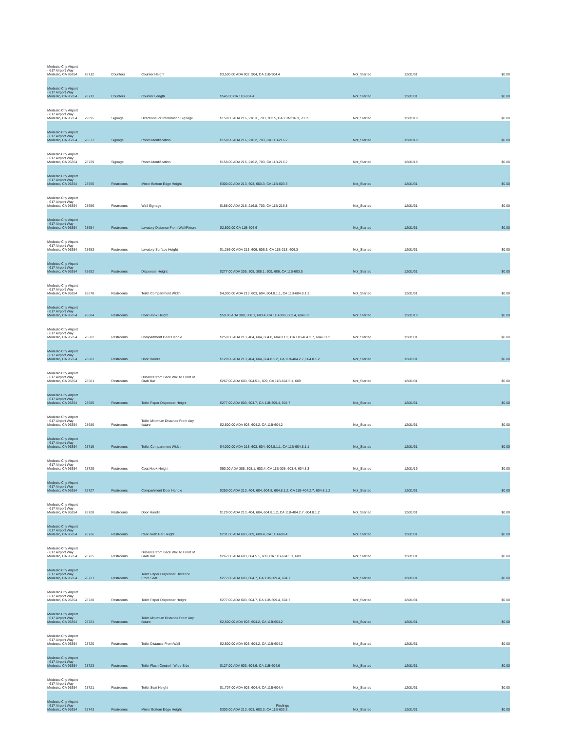| Modesto City Airport - 617 Airport Way Modesto, CA 95354 | 28712 | Counters | Counter Height | $3,500.00 ADA 902, 904, CA 11B-904.4 | Not_Started | 12/31/31 | $0.00 |
| Modesto City Airport - 617 Airport Way Modesto, CA 95354 | 28713 | Counters | Counter Length | $545.00 CA 11B-904.4 | Not_Started | 12/31/31 | $0.00 |
| Modesto City Airport - 617 Airport Way Modesto, CA 95354 | 29095 | Signage | Directional or Information Signage | $158.00 ADA 216, 216.3 , 703, 703.5, CA 11B-216.3, 703.5 | Not_Started | 12/31/18 | $0.00 |
| Modesto City Airport - 617 Airport Way Modesto, CA 95354 | 28677 | Signage | Room Identification | $158.00 ADA 216, 216.2, 703, CA 11B-216.2 | Not_Started | 12/31/18 | $0.00 |
| Modesto City Airport - 617 Airport Way Modesto, CA 95354 | 28739 | Signage | Room Identification | $158.00 ADA 216, 216.2, 703, CA 11B-216.2 | Not_Started | 12/31/18 | $0.00 |
| Modesto City Airport - 617 Airport Way Modesto, CA 95354 | 28655 | Restrooms | Mirror Bottom Edge Height | $300.00 ADA 213, 603, 603.3, CA 11B-603.3 | Not_Started | 12/31/31 | $0.00 |
| Modesto City Airport - 617 Airport Way Modesto, CA 95354 | 28656 | Restrooms | Wall Signage | $158.00 ADA 216, 216.8, 703, CA 11B-216.8 | Not_Started | 12/31/31 | $0.00 |
| Modesto City Airport - 617 Airport Way Modesto, CA 95354 | 28654 | Restrooms | Lavatory Distance From Wall/Fixture | $2,500.00 CA 11B-606.6 | Not_Started | 12/31/31 | $0.00 |
| Modesto City Airport - 617 Airport Way Modesto, CA 95354 | 28653 | Restrooms | Lavatory Surface Height | $1,286.00 ADA 213, 606, 606.3, CA 11B-213, 606.3 | Not_Started | 12/31/31 | $0.00 |
| Modesto City Airport - 617 Airport Way Modesto, CA 95354 | 28652 | Restrooms | Dispenser Height | $277.00 ADA 205, 308, 308.1, 309, 606, CA 11B-603.5 | Not_Started | 12/31/31 | $0.00 |
| Modesto City Airport - 617 Airport Way Modesto, CA 95354 | 28678 | Restrooms | Toilet Compartment Width | $4,000.00 ADA 213, 603, 604, 604.8.1.1, CA 11B-604.8.1.1 | Not_Started | 12/31/31 | $0.00 |
| Modesto City Airport - 617 Airport Way Modesto, CA 95354 | 28684 | Restrooms | Coat Hook Height | $50.00 ADA 308, 308.1, 603.4, CA 11B-308, 603.4, 604.8.3 | Not_Started | 12/31/19 | $0.00 |
| Modesto City Airport - 617 Airport Way Modesto, CA 95354 | 28682 | Restrooms | Compartment Door Handle | $250.00 ADA 213, 404, 604, 604.8, 604.8.1.2, CA 11B-404.2.7, 604.8.1.2 | Not_Started | 12/31/31 | $0.00 |
| Modesto City Airport - 617 Airport Way Modesto, CA 95354 | 28683 | Restrooms | Door Handle | $129.00 ADA 213, 404, 604, 604.8.1.2, CA 11B-404.2.7, 604.8.1.2 | Not_Started | 12/31/31 | $0.00 |
| Modesto City Airport - 617 Airport Way Modesto, CA 95354 | 28681 | Restrooms | Distance from Back Wall to Front of Grab Bar | $267.00 ADA 603, 604.5.1, 609, CA 11B-604.5.1, 609 | Not_Started | 12/31/31 | $0.00 |
| Modesto City Airport - 617 Airport Way Modesto, CA 95354 | 28685 | Restrooms | Toilet Paper Dispenser Height | $277.00 ADA 603, 604.7, CA 11B-309.4, 604.7 | Not_Started | 12/31/31 | $0.00 |
| Modesto City Airport - 617 Airport Way Modesto, CA 95354 | 28680 | Restrooms | Toilet Minimum Distance From Any fixture | $2,500.00 ADA 603, 604.2, CA 11B-604.2 | Not_Started | 12/31/31 | $0.00 |
| Modesto City Airport - 617 Airport Way Modesto, CA 95354 | 28719 | Restrooms | Toilet Compartment Width | $4,000.00 ADA 213, 603, 604, 604.8.1.1, CA 11B-604.8.1.1 | Not_Started | 12/31/31 | $0.00 |
| Modesto City Airport - 617 Airport Way Modesto, CA 95354 | 28729 | Restrooms | Coat Hook Height | $50.00 ADA 308, 308.1, 603.4, CA 11B-308, 603.4, 604.8.3 | Not_Started | 12/31/19 | $0.00 |
| Modesto City Airport - 617 Airport Way Modesto, CA 95354 | 28727 | Restrooms | Compartment Door Handle | $250.00 ADA 213, 404, 604, 604.8, 604.8.1.2, CA 11B-404.2.7, 604.8.1.2 | Not_Started | 12/31/31 | $0.00 |
| Modesto City Airport - 617 Airport Way Modesto, CA 95354 | 28728 | Restrooms | Door Handle | $129.00 ADA 213, 404, 604, 604.8.1.2, CA 11B-404.2.7, 604.8.1.2 | Not_Started | 12/31/31 | $0.00 |
| Modesto City Airport - 617 Airport Way Modesto, CA 95354 | 28726 | Restrooms | Rear Grab Bar Height | $231.00 ADA 603, 609, 609.4, CA 11B-609.4 | Not_Started | 12/31/31 | $0.00 |
| Modesto City Airport - 617 Airport Way Modesto, CA 95354 | 28725 | Restrooms | Distance from Back Wall to Front of Grab Bar | $267.00 ADA 603, 604.5.1, 609, CA 11B-604.5.1, 609 | Not_Started | 12/31/31 | $0.00 |
| Modesto City Airport - 617 Airport Way Modesto, CA 95354 | 28731 | Restrooms | Toilet Paper Dispenser Distance From Seat | $277.00 ADA 603, 604.7, CA 11B-309.4, 604.7 | Not_Started | 12/31/31 | $0.00 |
| Modesto City Airport - 617 Airport Way Modesto, CA 95354 | 28730 | Restrooms | Toilet Paper Dispenser Height | $277.00 ADA 603, 604.7, CA 11B-309.4, 604.7 | Not_Started | 12/31/31 | $0.00 |
| Modesto City Airport - 617 Airport Way Modesto, CA 95354 | 28724 | Restrooms | Toilet Minimum Distance From Any fixture | $2,500.00 ADA 603, 604.2, CA 11B-604.2 | Not_Started | 12/31/31 | $0.00 |
| Modesto City Airport - 617 Airport Way Modesto, CA 95354 | 28720 | Restrooms | Toilet Distance From Wall | $2,500.00 ADA 603, 604.2, CA 11B-604.2 | Not_Started | 12/31/31 | $0.00 |
| Modesto City Airport - 617 Airport Way Modesto, CA 95354 | 28723 | Restrooms | Toilet Flush Control - Wide Side | $127.00 ADA 603, 604.6, CA 11B-604.6 | Not_Started | 12/31/31 | $0.00 |
| Modesto City Airport - 617 Airport Way Modesto, CA 95354 | 28721 | Restrooms | Toilet Seat Height | $1,707.00 ADA 603, 604.4, CA 11B-604.4 | Not_Started | 12/31/31 | $0.00 |
| Modesto City Airport - 617 Airport Way Modesto, CA 95354 | 28743 | Restrooms | Mirror Bottom Edge Height | $300.00 ADA 213, 603, 603.3, CA 11B-603.3 | Not_Started | 12/31/31 | $0.00 |
Findings